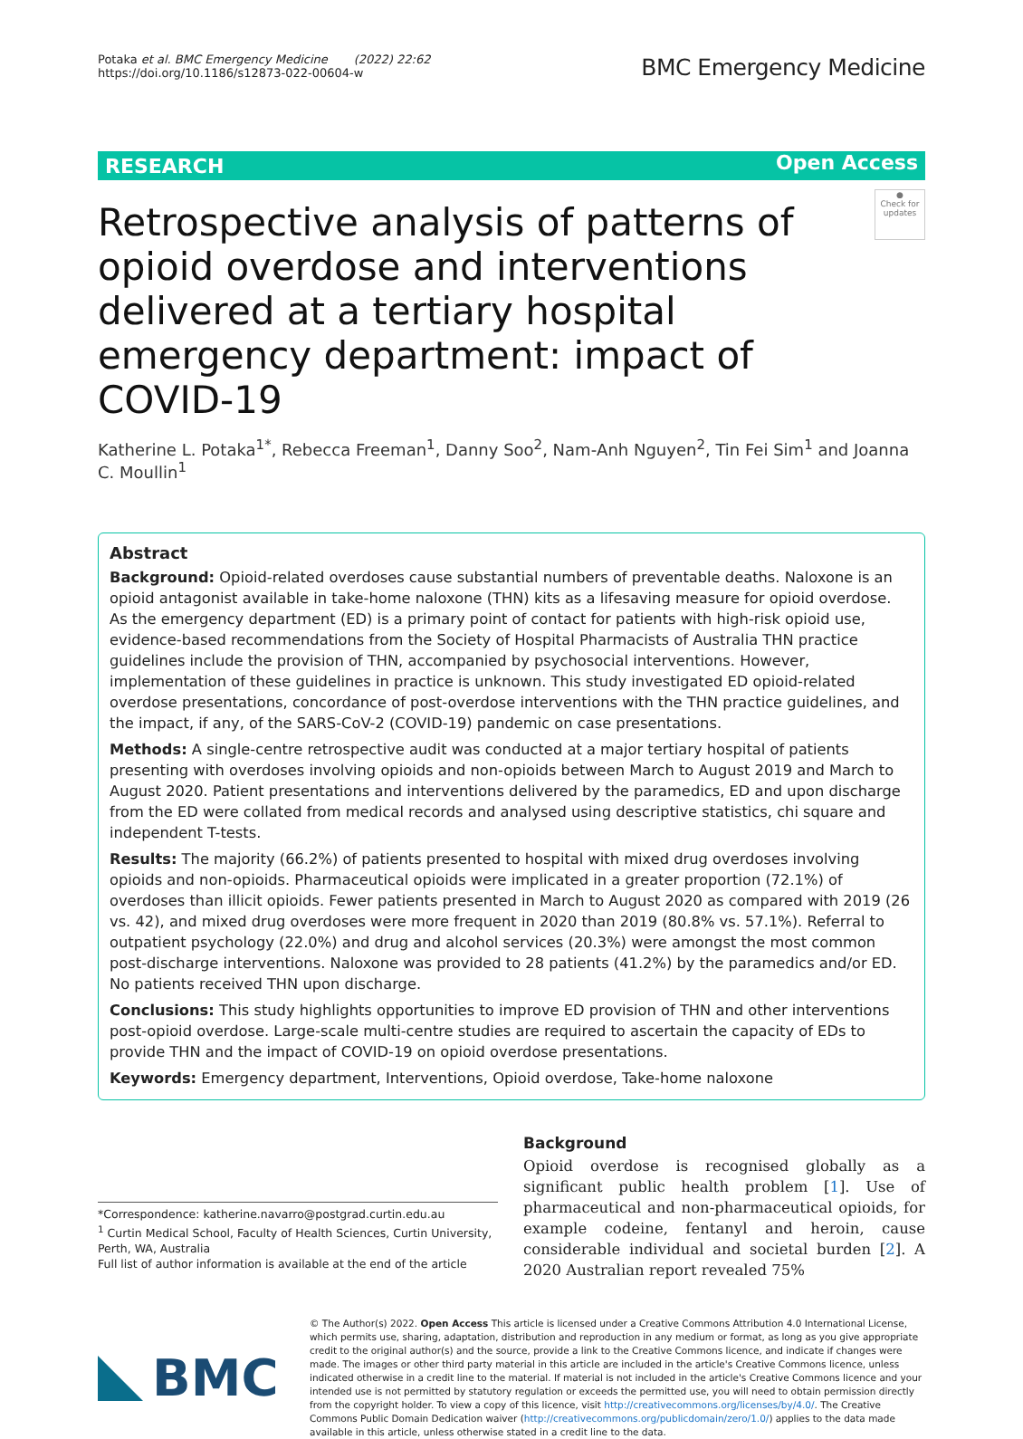Potaka et al. BMC Emergency Medicine (2022) 22:62
https://doi.org/10.1186/s12873-022-00604-w
BMC Emergency Medicine
RESEARCH Open Access
Retrospective analysis of patterns of opioid overdose and interventions delivered at a tertiary hospital emergency department: impact of COVID-19
●
Check for updates
Katherine L. Potaka<sup>1*</sup>, Rebecca Freeman<sup>1</sup>, Danny Soo<sup>2</sup>, Nam‑Anh Nguyen<sup>2</sup>, Tin Fei Sim<sup>1</sup> and Joanna C. Moullin<sup>1</sup>
Abstract
Background: Opioid-related overdoses cause substantial numbers of preventable deaths. Naloxone is an opioid antagonist available in take-home naloxone (THN) kits as a lifesaving measure for opioid overdose. As the emergency department (ED) is a primary point of contact for patients with high-risk opioid use, evidence-based recommendations from the Society of Hospital Pharmacists of Australia THN practice guidelines include the provision of THN, accompanied by psychosocial interventions. However, implementation of these guidelines in practice is unknown. This study investigated ED opioid-related overdose presentations, concordance of post-overdose interventions with the THN practice guidelines, and the impact, if any, of the SARS-CoV-2 (COVID-19) pandemic on case presentations.
Methods: A single-centre retrospective audit was conducted at a major tertiary hospital of patients presenting with overdoses involving opioids and non-opioids between March to August 2019 and March to August 2020. Patient presentations and interventions delivered by the paramedics, ED and upon discharge from the ED were collated from medical records and analysed using descriptive statistics, chi square and independent T-tests.
Results: The majority (66.2%) of patients presented to hospital with mixed drug overdoses involving opioids and non-opioids. Pharmaceutical opioids were implicated in a greater proportion (72.1%) of overdoses than illicit opioids. Fewer patients presented in March to August 2020 as compared with 2019 (26 vs. 42), and mixed drug overdoses were more frequent in 2020 than 2019 (80.8% vs. 57.1%). Referral to outpatient psychology (22.0%) and drug and alcohol services (20.3%) were amongst the most common post-discharge interventions. Naloxone was provided to 28 patients (41.2%) by the paramedics and/or ED. No patients received THN upon discharge.
Conclusions: This study highlights opportunities to improve ED provision of THN and other interventions post-opioid overdose. Large-scale multi-centre studies are required to ascertain the capacity of EDs to provide THN and the impact of COVID-19 on opioid overdose presentations.
Keywords: Emergency department, Interventions, Opioid overdose, Take-home naloxone
*Correspondence: katherine.navarro@postgrad.curtin.edu.au
<sup>1</sup> Curtin Medical School, Faculty of Health Sciences, Curtin University, Perth, WA, Australia
Full list of author information is available at the end of the article
Background
Opioid overdose is recognised globally as a significant public health problem [1]. Use of pharmaceutical and non-pharmaceutical opioids, for example codeine, fentanyl and heroin, cause considerable individual and societal burden [2]. A 2020 Australian report revealed 75%
BMC
© The Author(s) 2022. Open Access This article is licensed under a Creative Commons Attribution 4.0 International License, which permits use, sharing, adaptation, distribution and reproduction in any medium or format, as long as you give appropriate credit to the original author(s) and the source, provide a link to the Creative Commons licence, and indicate if changes were made. The images or other third party material in this article are included in the article's Creative Commons licence, unless indicated otherwise in a credit line to the material. If material is not included in the article's Creative Commons licence and your intended use is not permitted by statutory regulation or exceeds the permitted use, you will need to obtain permission directly from the copyright holder. To view a copy of this licence, visit http://creativecommons.org/licenses/by/4.0/. The Creative Commons Public Domain Dedication waiver (http://creativecommons.org/publicdomain/zero/1.0/) applies to the data made available in this article, unless otherwise stated in a credit line to the data.